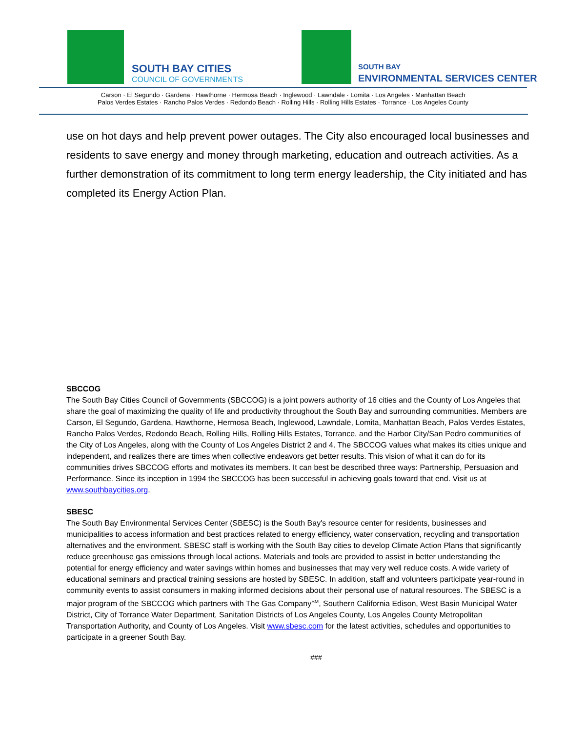SOUTH BAY CITIES
COUNCIL OF GOVERNMENTS
SOUTH BAY
ENVIRONMENTAL SERVICES CENTER
Carson · El Segundo · Gardena · Hawthorne · Hermosa Beach · Inglewood · Lawndale · Lomita · Los Angeles · Manhattan Beach
Palos Verdes Estates · Rancho Palos Verdes · Redondo Beach · Rolling Hills · Rolling Hills Estates · Torrance · Los Angeles County
use on hot days and help prevent power outages. The City also encouraged local businesses and residents to save energy and money through marketing, education and outreach activities. As a further demonstration of its commitment to long term energy leadership, the City initiated and has completed its Energy Action Plan.
SBCCOG
The South Bay Cities Council of Governments (SBCCOG) is a joint powers authority of 16 cities and the County of Los Angeles that share the goal of maximizing the quality of life and productivity throughout the South Bay and surrounding communities. Members are Carson, El Segundo, Gardena, Hawthorne, Hermosa Beach, Inglewood, Lawndale, Lomita, Manhattan Beach, Palos Verdes Estates, Rancho Palos Verdes, Redondo Beach, Rolling Hills, Rolling Hills Estates, Torrance, and the Harbor City/San Pedro communities of the City of Los Angeles, along with the County of Los Angeles District 2 and 4. The SBCCOG values what makes its cities unique and independent, and realizes there are times when collective endeavors get better results. This vision of what it can do for its communities drives SBCCOG efforts and motivates its members. It can best be described three ways: Partnership, Persuasion and Performance. Since its inception in 1994 the SBCCOG has been successful in achieving goals toward that end. Visit us at www.southbaycities.org.
SBESC
The South Bay Environmental Services Center (SBESC) is the South Bay's resource center for residents, businesses and municipalities to access information and best practices related to energy efficiency, water conservation, recycling and transportation alternatives and the environment. SBESC staff is working with the South Bay cities to develop Climate Action Plans that significantly reduce greenhouse gas emissions through local actions. Materials and tools are provided to assist in better understanding the potential for energy efficiency and water savings within homes and businesses that may very well reduce costs. A wide variety of educational seminars and practical training sessions are hosted by SBESC. In addition, staff and volunteers participate year-round in community events to assist consumers in making informed decisions about their personal use of natural resources. The SBESC is a major program of the SBCCOG which partners with The Gas Company<sup>SM</sup>, Southern California Edison, West Basin Municipal Water District, City of Torrance Water Department, Sanitation Districts of Los Angeles County, Los Angeles County Metropolitan Transportation Authority, and County of Los Angeles. Visit www.sbesc.com for the latest activities, schedules and opportunities to participate in a greener South Bay.
###